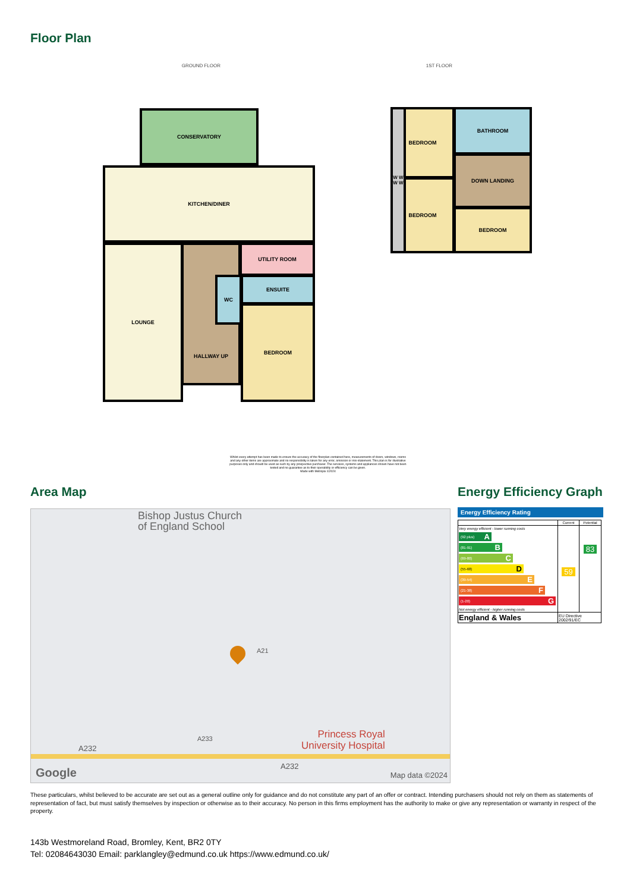Floor Plan
GROUND FLOOR 1ST FLOOR
CONSERVATORY
KITCHEN/DINER
LOUNGE HALLWAY UP UTILITY ROOM
WC ENSUITE
BEDROOM
BEDROOM
BEDROOM
BATHROOM
DOWN LANDING
BEDROOM
W W W W
Whilst every attempt has been made to ensure the accuracy of the floorplan contained here, measurements of doors, windows, rooms and any other items are approximate and no responsibility is taken for any error, omission or mis-statement. This plan is for illustrative purposes only and should be used as such by any prospective purchaser. The services, systems and appliances shown have not been tested and no guarantee as to their operability or efficiency can be given.
Made with Metropix ©2024
Area Map
Bishop Justus Church
of England School
A21
A232
A233
A232
Princess Royal
University Hospital
Google Map data ©2024
Energy Efficiency Graph
Energy Efficiency Rating
| | Current | Potential |
| --- | --- | --- |
| Very energy efficient - lower running costs (92 plus) A (81-91) B (69-80) C (55-68) D (39-54) E (21-38) F (1-20) G Not energy efficient - higher running costs | 59 | 83 |
| England & Wales | EU Directive 2002/91/EC | |
These particulars, whilst believed to be accurate are set out as a general outline only for guidance and do not constitute any part of an offer or contract. Intending purchasers should not rely on them as statements of representation of fact, but must satisfy themselves by inspection or otherwise as to their accuracy. No person in this firms employment has the authority to make or give any representation or warranty in respect of the property.
143b Westmoreland Road, Bromley, Kent, BR2 0TY
Tel: 02084643030 Email: parklangley@edmund.co.uk https://www.edmund.co.uk/